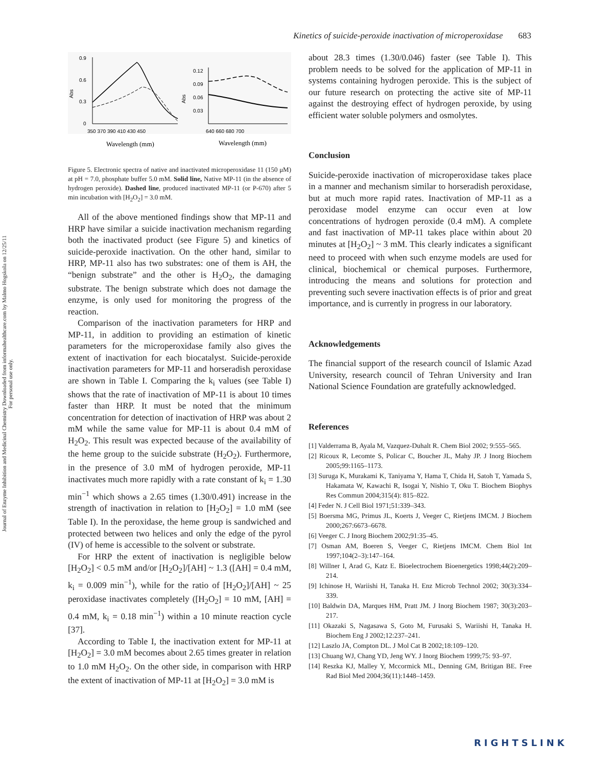Journal of Enzyme Inhibition and Medicinal Chemistry Downloaded from informahealthcare.com by Malmo Hogskola on 12/25/11
For personal use only.
Kinetics of suicide-peroxide inactivation of microperoxidase 683
Abs
0.9
0.6
0.3
0
350 370 390 410 430 450
Abs
0.12
0.09
0.06
0.03
640 660 680 700
Wavelength (mm)
Wavelength (mm)
Figure 5. Electronic spectra of native and inactivated microperoxidase 11 (150 μM) at pH = 7.0, phosphate buffer 5.0 mM. Solid line, Native MP-11 (in the absence of hydrogen peroxide). Dashed line, produced inactivated MP-11 (or P-670) after 5 min incubation with [H<sub>2</sub>O<sub>2</sub>] = 3.0 mM.
All of the above mentioned findings show that MP-11 and HRP have similar a suicide inactivation mechanism regarding both the inactivated product (see Figure 5) and kinetics of suicide-peroxide inactivation. On the other hand, similar to HRP, MP-11 also has two substrates: one of them is AH, the “benign substrate” and the other is H<sub>2</sub>O<sub>2</sub>, the damaging substrate. The benign substrate which does not damage the enzyme, is only used for monitoring the progress of the reaction.
Comparison of the inactivation parameters for HRP and MP-11, in addition to providing an estimation of kinetic parameters for the microperoxidase family also gives the extent of inactivation for each biocatalyst. Suicide-peroxide inactivation parameters for MP-11 and horseradish peroxidase are shown in Table I. Comparing the k<sub>i</sub> values (see Table I) shows that the rate of inactivation of MP-11 is about 10 times faster than HRP. It must be noted that the minimum concentration for detection of inactivation of HRP was about 2 mM while the same value for MP-11 is about 0.4 mM of H<sub>2</sub>O<sub>2</sub>. This result was expected because of the availability of the heme group to the suicide substrate (H<sub>2</sub>O<sub>2</sub>). Furthermore, in the presence of 3.0 mM of hydrogen peroxide, MP-11 inactivates much more rapidly with a rate constant of k<sub>i</sub> = 1.30 min<sup>−1</sup> which shows a 2.65 times (1.30/0.491) increase in the strength of inactivation in relation to [H<sub>2</sub>O<sub>2</sub>] = 1.0 mM (see Table I). In the peroxidase, the heme group is sandwiched and protected between two helices and only the edge of the pyrol (IV) of heme is accessible to the solvent or substrate.
For HRP the extent of inactivation is negligible below [H<sub>2</sub>O<sub>2</sub>] < 0.5 mM and/or [H<sub>2</sub>O<sub>2</sub>]/[AH] ~ 1.3 ([AH] = 0.4 mM, k<sub>i</sub> = 0.009 min<sup>−1</sup>), while for the ratio of [H<sub>2</sub>O<sub>2</sub>]/[AH] ~ 25 peroxidase inactivates completely ([H<sub>2</sub>O<sub>2</sub>] = 10 mM, [AH] = 0.4 mM, k<sub>i</sub> = 0.18 min<sup>−1</sup>) within a 10 minute reaction cycle [37].
According to Table I, the inactivation extent for MP-11 at [H<sub>2</sub>O<sub>2</sub>] = 3.0 mM becomes about 2.65 times greater in relation to 1.0 mM H<sub>2</sub>O<sub>2</sub>. On the other side, in comparison with HRP the extent of inactivation of MP-11 at [H<sub>2</sub>O<sub>2</sub>] = 3.0 mM is
about 28.3 times (1.30/0.046) faster (see Table I). This problem needs to be solved for the application of MP-11 in systems containing hydrogen peroxide. This is the subject of our future research on protecting the active site of MP-11 against the destroying effect of hydrogen peroxide, by using efficient water soluble polymers and osmolytes.
Conclusion
Suicide-peroxide inactivation of microperoxidase takes place in a manner and mechanism similar to horseradish peroxidase, but at much more rapid rates. Inactivation of MP-11 as a peroxidase model enzyme can occur even at low concentrations of hydrogen peroxide (0.4 mM). A complete and fast inactivation of MP-11 takes place within about 20 minutes at [H<sub>2</sub>O<sub>2</sub>] ~ 3 mM. This clearly indicates a significant need to proceed with when such enzyme models are used for clinical, biochemical or chemical purposes. Furthermore, introducing the means and solutions for protection and preventing such severe inactivation effects is of prior and great importance, and is currently in progress in our laboratory.
Acknowledgements
The financial support of the research council of Islamic Azad University, research council of Tehran University and Iran National Science Foundation are gratefully acknowledged.
References
[1] Valderrama B, Ayala M, Vazquez-Duhalt R. Chem Biol 2002; 9:555–565.
[2] Ricoux R, Lecomte S, Policar C, Boucher JL, Mahy JP. J Inorg Biochem 2005;99:1165–1173.
[3] Suruga K, Murakami K, Taniyama Y, Hama T, Chida H, Satoh T, Yamada S, Hakamata W, Kawachi R, Isogai Y, Nishio T, Oku T. Biochem Biophys Res Commun 2004;315(4): 815–822.
[4] Feder N. J Cell Biol 1971;51:339–343.
[5] Boersma MG, Primus JL, Koerts J, Veeger C, Rietjens IMCM. J Biochem 2000;267:6673–6678.
[6] Veeger C. J Inorg Biochem 2002;91:35–45.
[7] Osman AM, Boeren S, Veeger C, Rietjens IMCM. Chem Biol Int 1997;104(2–3):147–164.
[8] Willner I, Arad G, Katz E. Bioelectrochem Bioenergetics 1998;44(2):209–214.
[9] Ichinose H, Wariishi H, Tanaka H. Enz Microb Technol 2002; 30(3):334–339.
[10] Baldwin DA, Marques HM, Pratt JM. J Inorg Biochem 1987; 30(3):203–217.
[11] Okazaki S, Nagasawa S, Goto M, Furusaki S, Wariishi H, Tanaka H. Biochem Eng J 2002;12:237–241.
[12] Laszlo JA, Compton DL. J Mol Cat B 2002;18:109–120.
[13] Chuang WJ, Chang YD, Jeng WY. J Inorg Biochem 1999;75: 93–97.
[14] Reszka KJ, Malley Y, Mccormick ML, Denning GM, Britigan BE. Free Rad Biol Med 2004;36(11):1448–1459.
RIGHTSLINK